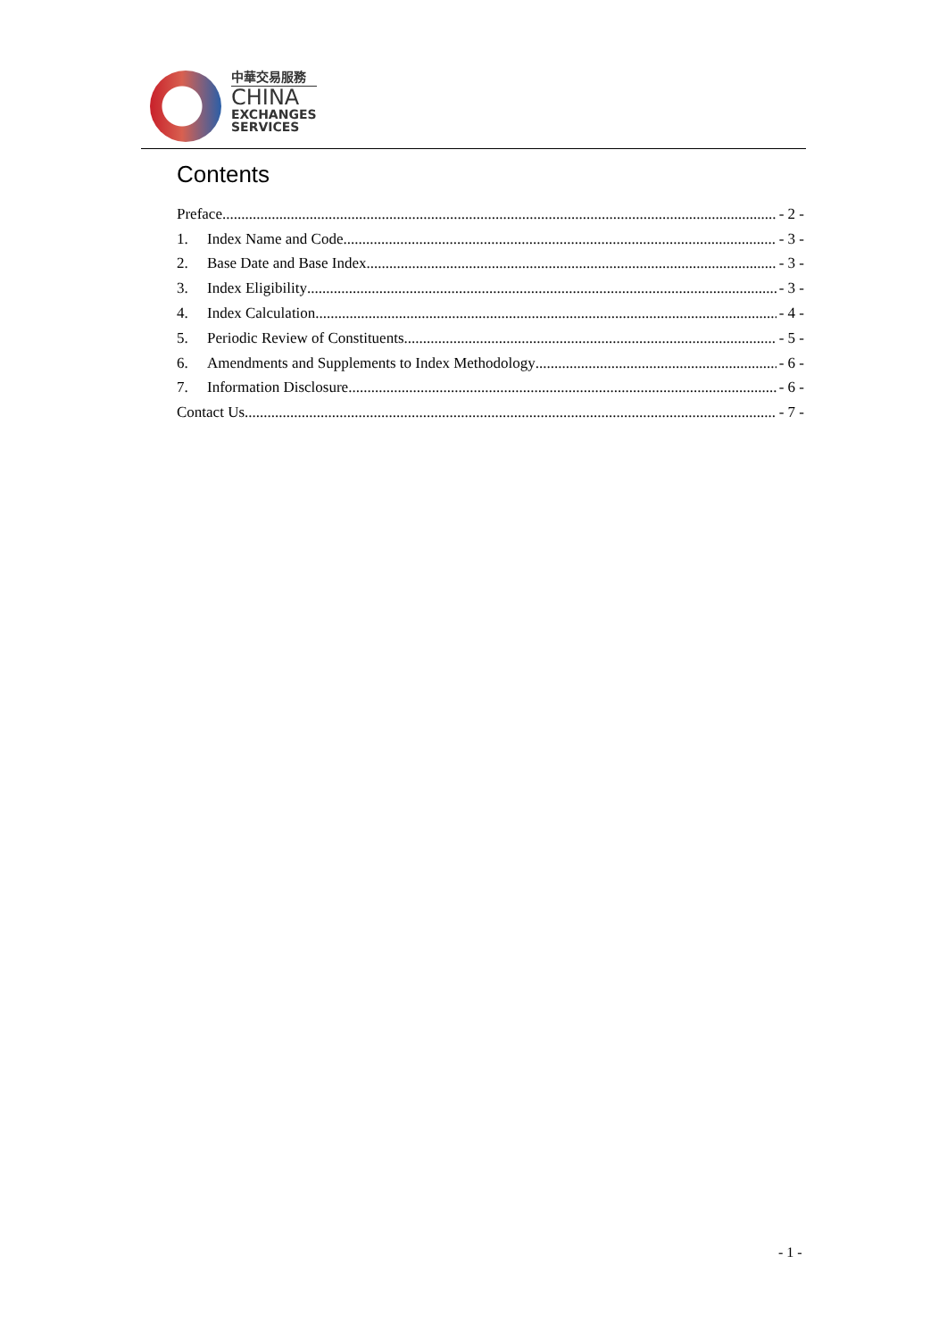中華交易服務
CHINA
EXCHANGES
SERVICES
Contents
Preface - 2 -
1. Index Name and Code - 3 -
2. Base Date and Base Index - 3 -
3. Index Eligibility - 3 -
4. Index Calculation - 4 -
5. Periodic Review of Constituents - 5 -
6. Amendments and Supplements to Index Methodology - 6 -
7. Information Disclosure - 6 -
Contact Us - 7 -
- 1 -